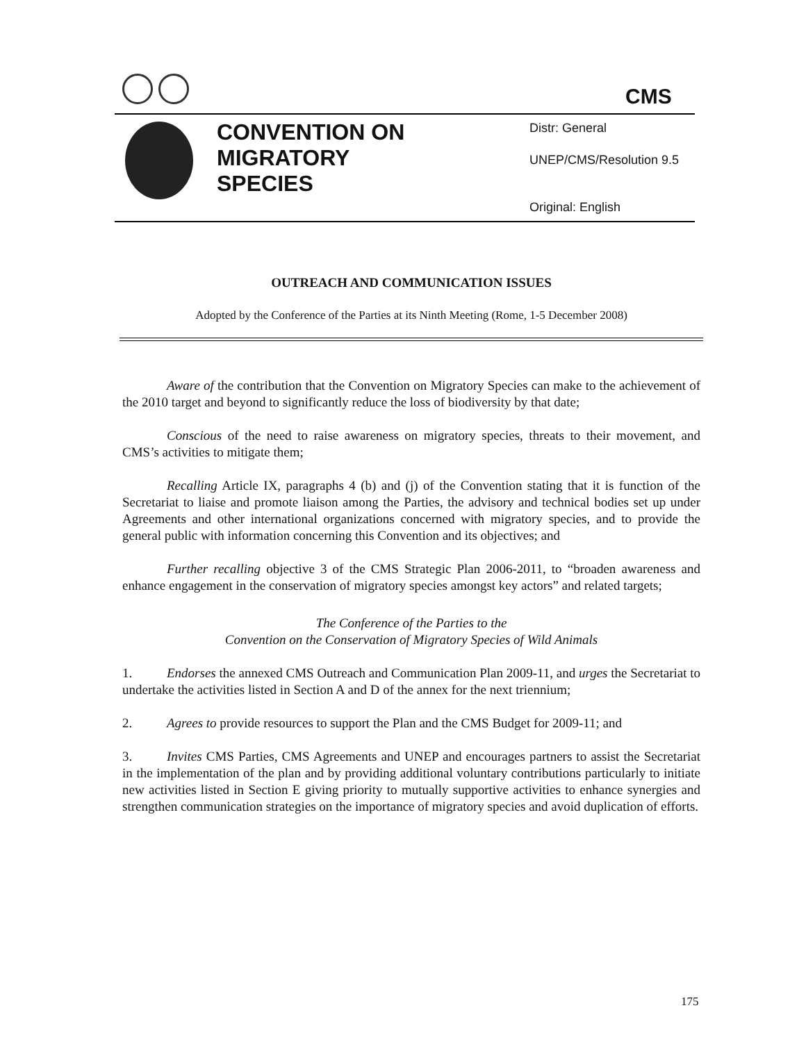CMS
CONVENTION ON
MIGRATORY
SPECIES
Distr: General
UNEP/CMS/Resolution 9.5
Original: English
OUTREACH AND COMMUNICATION ISSUES
Adopted by the Conference of the Parties at its Ninth Meeting (Rome, 1-5 December 2008)
Aware of the contribution that the Convention on Migratory Species can make to the achievement of the 2010 target and beyond to significantly reduce the loss of biodiversity by that date;
Conscious of the need to raise awareness on migratory species, threats to their movement, and CMS’s activities to mitigate them;
Recalling Article IX, paragraphs 4 (b) and (j) of the Convention stating that it is function of the Secretariat to liaise and promote liaison among the Parties, the advisory and technical bodies set up under Agreements and other international organizations concerned with migratory species, and to provide the general public with information concerning this Convention and its objectives; and
Further recalling objective 3 of the CMS Strategic Plan 2006-2011, to “broaden awareness and enhance engagement in the conservation of migratory species amongst key actors” and related targets;
The Conference of the Parties to the
Convention on the Conservation of Migratory Species of Wild Animals
1. Endorses the annexed CMS Outreach and Communication Plan 2009-11, and urges the Secretariat to undertake the activities listed in Section A and D of the annex for the next triennium;
2. Agrees to provide resources to support the Plan and the CMS Budget for 2009-11; and
3. Invites CMS Parties, CMS Agreements and UNEP and encourages partners to assist the Secretariat in the implementation of the plan and by providing additional voluntary contributions particularly to initiate new activities listed in Section E giving priority to mutually supportive activities to enhance synergies and strengthen communication strategies on the importance of migratory species and avoid duplication of efforts.
175